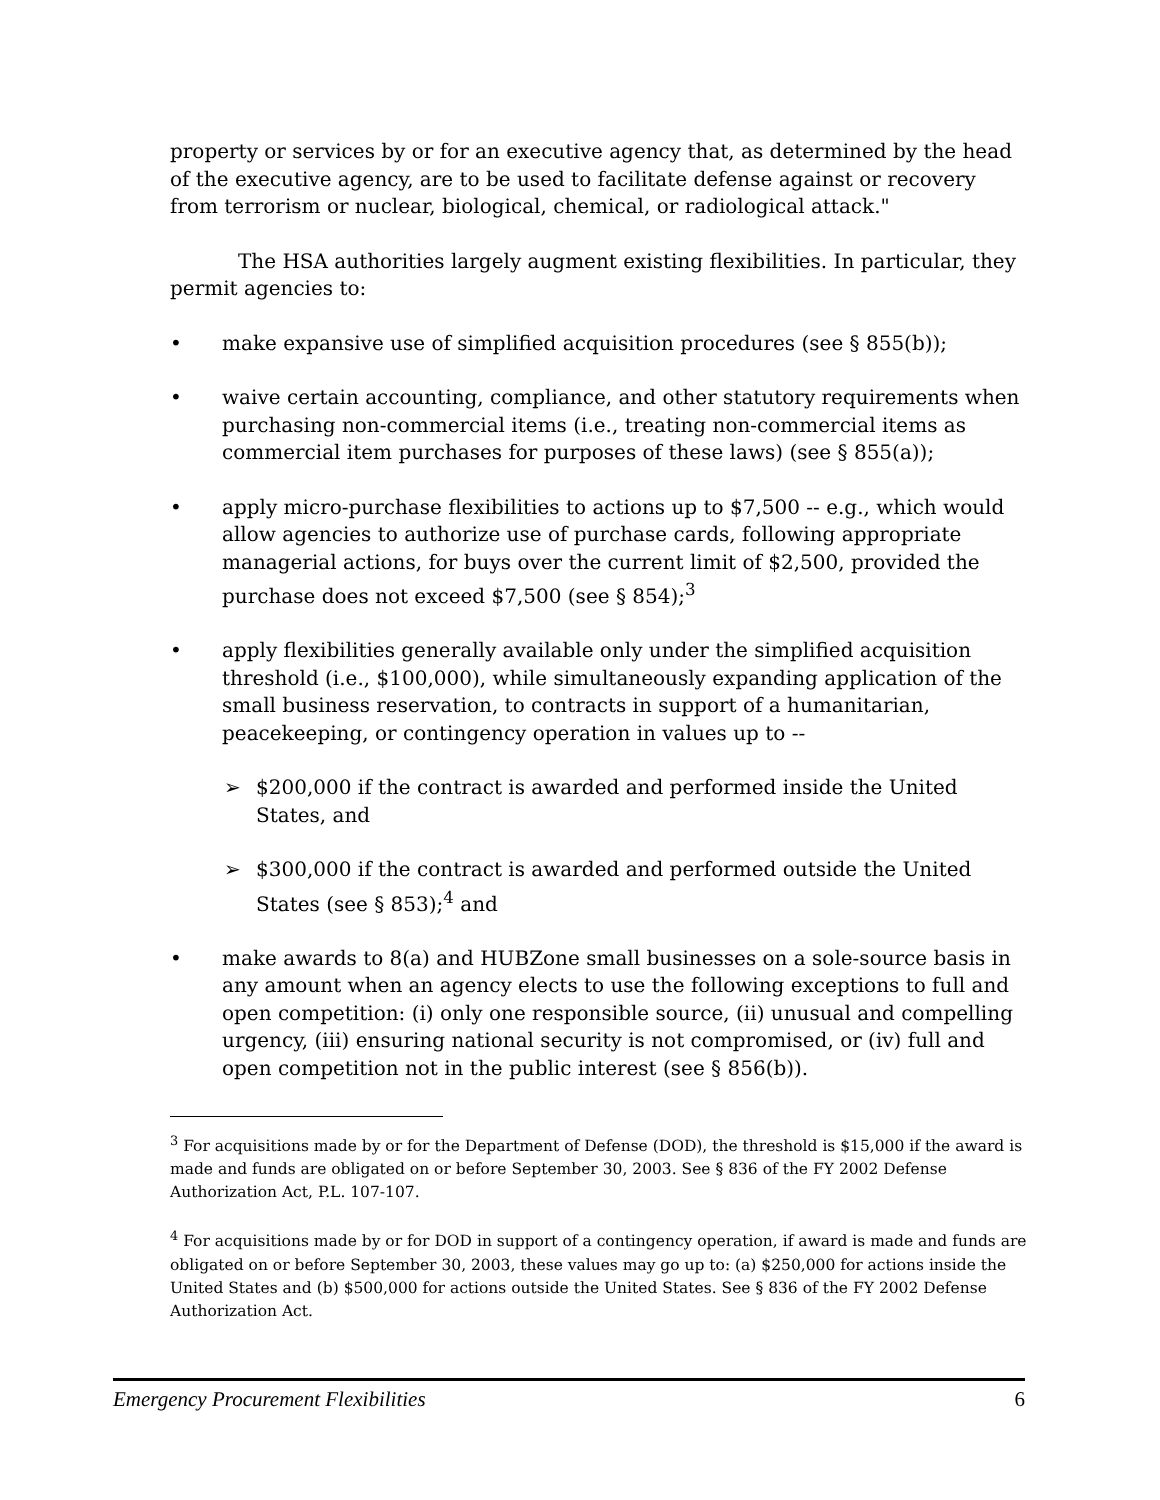property or services by or for an executive agency that, as determined by the head of the executive agency, are to be used to facilitate defense against or recovery from terrorism or nuclear, biological, chemical, or radiological attack."
The HSA authorities largely augment existing flexibilities. In particular, they permit agencies to:
• make expansive use of simplified acquisition procedures (see § 855(b));
• waive certain accounting, compliance, and other statutory requirements when purchasing non-commercial items (i.e., treating non-commercial items as commercial item purchases for purposes of these laws) (see § 855(a));
• apply micro-purchase flexibilities to actions up to $7,500 -- e.g., which would allow agencies to authorize use of purchase cards, following appropriate managerial actions, for buys over the current limit of $2,500, provided the purchase does not exceed $7,500 (see § 854);<sup>3</sup>
• apply flexibilities generally available only under the simplified acquisition threshold (i.e., $100,000), while simultaneously expanding application of the small business reservation, to contracts in support of a humanitarian, peacekeeping, or contingency operation in values up to --
➢ $200,000 if the contract is awarded and performed inside the United States, and
➢ $300,000 if the contract is awarded and performed outside the United States (see § 853);<sup>4</sup> and
• make awards to 8(a) and HUBZone small businesses on a sole-source basis in any amount when an agency elects to use the following exceptions to full and open competition: (i) only one responsible source, (ii) unusual and compelling urgency, (iii) ensuring national security is not compromised, or (iv) full and open competition not in the public interest (see § 856(b)).
<sup>3</sup> For acquisitions made by or for the Department of Defense (DOD), the threshold is $15,000 if the award is made and funds are obligated on or before September 30, 2003. See § 836 of the FY 2002 Defense Authorization Act, P.L. 107-107.
<sup>4</sup> For acquisitions made by or for DOD in support of a contingency operation, if award is made and funds are obligated on or before September 30, 2003, these values may go up to: (a) $250,000 for actions inside the United States and (b) $500,000 for actions outside the United States. See § 836 of the FY 2002 Defense Authorization Act.
Emergency Procurement Flexibilities 6